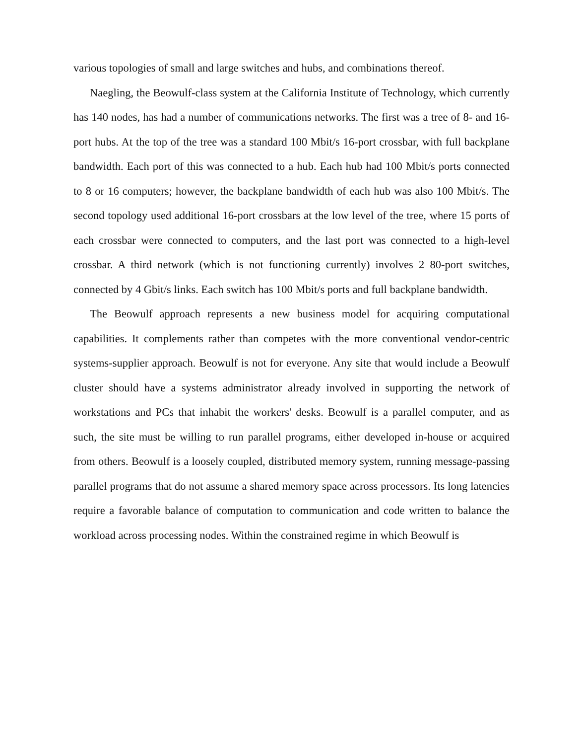various topologies of small and large switches and hubs, and combinations thereof.
Naegling, the Beowulf-class system at the California Institute of Technology, which currently has 140 nodes, has had a number of communications networks. The first was a tree of 8- and 16-port hubs. At the top of the tree was a standard 100 Mbit/s 16-port crossbar, with full backplane bandwidth. Each port of this was connected to a hub. Each hub had 100 Mbit/s ports connected to 8 or 16 computers; however, the backplane bandwidth of each hub was also 100 Mbit/s. The second topology used additional 16-port crossbars at the low level of the tree, where 15 ports of each crossbar were connected to computers, and the last port was connected to a high-level crossbar. A third network (which is not functioning currently) involves 2 80-port switches, connected by 4 Gbit/s links. Each switch has 100 Mbit/s ports and full backplane bandwidth.
The Beowulf approach represents a new business model for acquiring computational capabilities. It complements rather than competes with the more conventional vendor-centric systems-supplier approach. Beowulf is not for everyone. Any site that would include a Beowulf cluster should have a systems administrator already involved in supporting the network of workstations and PCs that inhabit the workers' desks. Beowulf is a parallel computer, and as such, the site must be willing to run parallel programs, either developed in-house or acquired from others. Beowulf is a loosely coupled, distributed memory system, running message-passing parallel programs that do not assume a shared memory space across processors. Its long latencies require a favorable balance of computation to communication and code written to balance the workload across processing nodes. Within the constrained regime in which Beowulf is